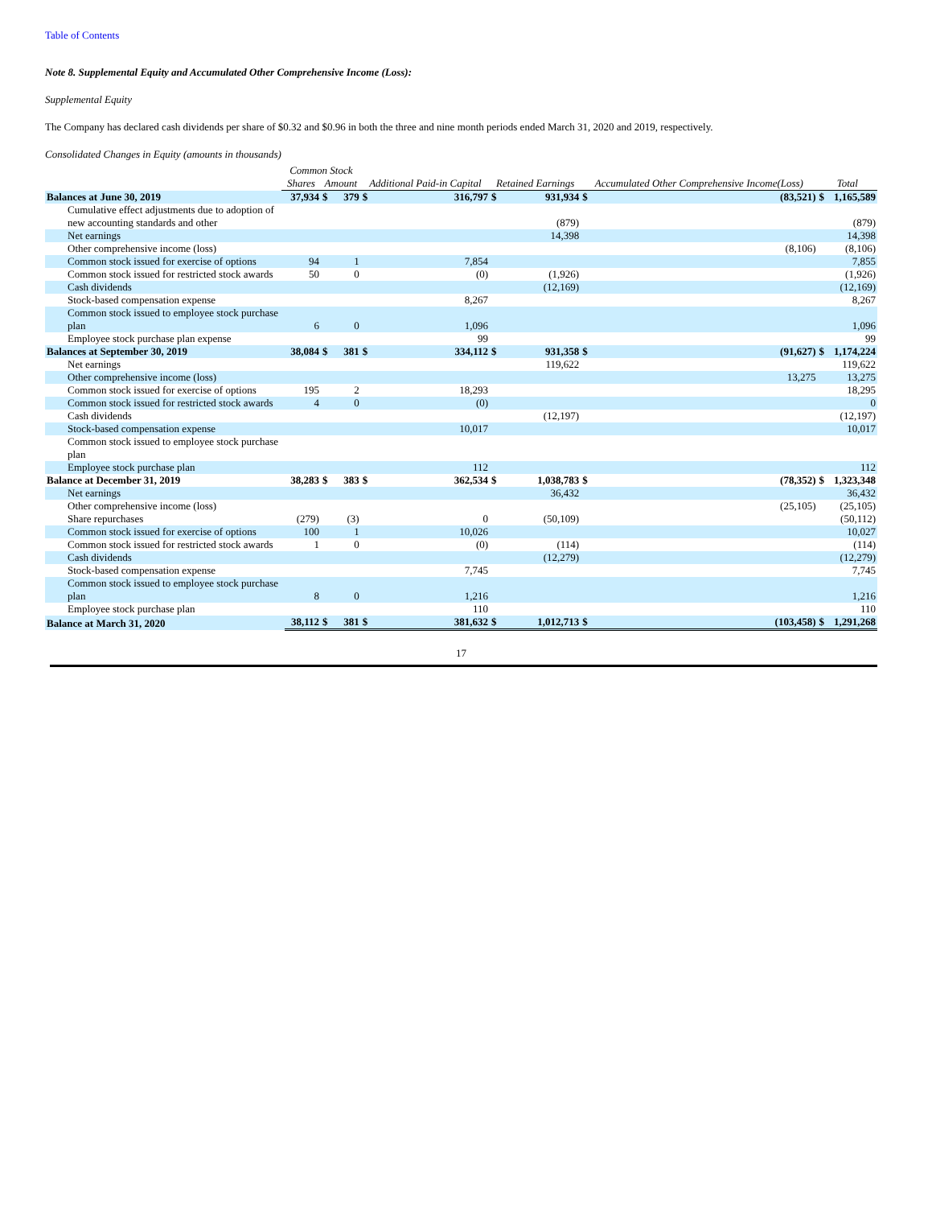Table of Contents
Note 8. Supplemental Equity and Accumulated Other Comprehensive Income (Loss):
Supplemental Equity
The Company has declared cash dividends per share of $0.32 and $0.96 in both the three and nine month periods ended March 31, 2020 and 2019, respectively.
Consolidated Changes in Equity (amounts in thousands)
| | Common Stock | | | | | | | | | | | |
| --- | --- | --- | --- | --- | --- | --- | --- | --- | --- | --- | --- | --- |
| | Shares | | Amount | | Additional Paid-in Capital | | Retained Earnings | | Accumulated Other Comprehensive Income(Loss) | | Total | |
| Balances at June 30, 2019 | | 37,934 | $ | 379 | $ | 316,797 | $ | 931,934 | $ | (83,521) | $ | 1,165,589 |
| Cumulative effect adjustments due to adoption of new accounting standards and other | | | | | | | | (879) | | | | (879) |
| Net earnings | | | | | | | | 14,398 | | | | 14,398 |
| Other comprehensive income (loss) | | | | | | | | | | (8,106) | | (8,106) |
| Common stock issued for exercise of options | | 94 | | 1 | | 7,854 | | | | | | 7,855 |
| Common stock issued for restricted stock awards | | 50 | | 0 | | (0) | | (1,926) | | | | (1,926) |
| Cash dividends | | | | | | | | (12,169) | | | | (12,169) |
| Stock-based compensation expense | | | | | | 8,267 | | | | | | 8,267 |
| Common stock issued to employee stock purchase plan | | 6 | | 0 | | 1,096 | | | | | | 1,096 |
| Employee stock purchase plan expense | | | | | | 99 | | | | | | 99 |
| Balances at September 30, 2019 | | 38,084 | $ | 381 | $ | 334,112 | $ | 931,358 | $ | (91,627) | $ | 1,174,224 |
| Net earnings | | | | | | | | 119,622 | | | | 119,622 |
| Other comprehensive income (loss) | | | | | | | | | | 13,275 | | 13,275 |
| Common stock issued for exercise of options | | 195 | | 2 | | 18,293 | | | | | | 18,295 |
| Common stock issued for restricted stock awards | | 4 | | 0 | | (0) | | | | | | 0 |
| Cash dividends | | | | | | | | (12,197) | | | | (12,197) |
| Stock-based compensation expense | | | | | | 10,017 | | | | | | 10,017 |
| Common stock issued to employee stock purchase plan | | | | | | | | | | | | |
| Employee stock purchase plan | | | | | | 112 | | | | | | 112 |
| Balance at December 31, 2019 | | 38,283 | $ | 383 | $ | 362,534 | $ | 1,038,783 | $ | (78,352) | $ | 1,323,348 |
| Net earnings | | | | | | | | 36,432 | | | | 36,432 |
| Other comprehensive income (loss) | | | | | | | | | | (25,105) | | (25,105) |
| Share repurchases | | (279) | | (3) | | 0 | | (50,109) | | | | (50,112) |
| Common stock issued for exercise of options | | 100 | | 1 | | 10,026 | | | | | | 10,027 |
| Common stock issued for restricted stock awards | | 1 | | 0 | | (0) | | (114) | | | | (114) |
| Cash dividends | | | | | | | | (12,279) | | | | (12,279) |
| Stock-based compensation expense | | | | | | 7,745 | | | | | | 7,745 |
| Common stock issued to employee stock purchase plan | | 8 | | 0 | | 1,216 | | | | | | 1,216 |
| Employee stock purchase plan | | | | | | 110 | | | | | | 110 |
| Balance at March 31, 2020 | | 38,112 | $ | 381 | $ | 381,632 | $ | 1,012,713 | $ | (103,458) | $ | 1,291,268 |
17